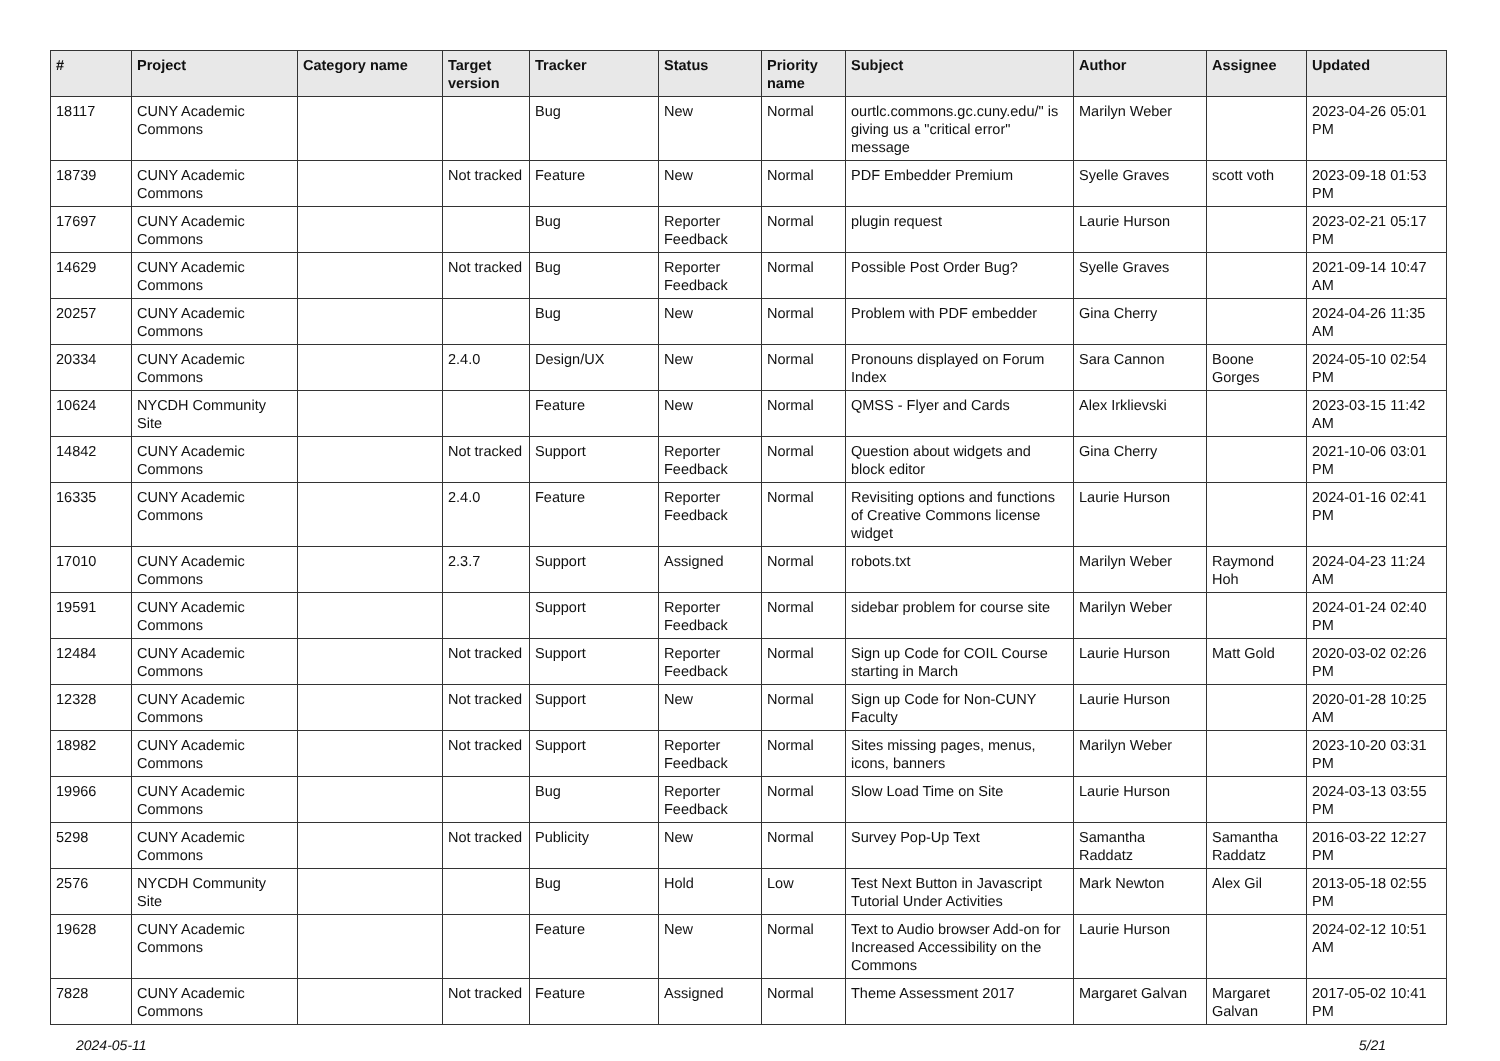| # | Project | Category name | Target version | Tracker | Status | Priority name | Subject | Author | Assignee | Updated |
| --- | --- | --- | --- | --- | --- | --- | --- | --- | --- | --- |
| 18117 | CUNY Academic Commons | | | Bug | New | Normal | ourtlc.commons.gc.cuny.edu/" is giving us a "critical error" message | Marilyn Weber | | 2023-04-26 05:01 PM |
| 18739 | CUNY Academic Commons | | Not tracked | Feature | New | Normal | PDF Embedder Premium | Syelle Graves | scott voth | 2023-09-18 01:53 PM |
| 17697 | CUNY Academic Commons | | | Bug | Reporter Feedback | Normal | plugin request | Laurie Hurson | | 2023-02-21 05:17 PM |
| 14629 | CUNY Academic Commons | | Not tracked | Bug | Reporter Feedback | Normal | Possible Post Order Bug? | Syelle Graves | | 2021-09-14 10:47 AM |
| 20257 | CUNY Academic Commons | | | Bug | New | Normal | Problem with PDF embedder | Gina Cherry | | 2024-04-26 11:35 AM |
| 20334 | CUNY Academic Commons | | 2.4.0 | Design/UX | New | Normal | Pronouns displayed on Forum Index | Sara Cannon | Boone Gorges | 2024-05-10 02:54 PM |
| 10624 | NYCDH Community Site | | | Feature | New | Normal | QMSS - Flyer and Cards | Alex Irklievski | | 2023-03-15 11:42 AM |
| 14842 | CUNY Academic Commons | | Not tracked | Support | Reporter Feedback | Normal | Question about widgets and block editor | Gina Cherry | | 2021-10-06 03:01 PM |
| 16335 | CUNY Academic Commons | | 2.4.0 | Feature | Reporter Feedback | Normal | Revisiting options and functions of Creative Commons license widget | Laurie Hurson | | 2024-01-16 02:41 PM |
| 17010 | CUNY Academic Commons | | 2.3.7 | Support | Assigned | Normal | robots.txt | Marilyn Weber | Raymond Hoh | 2024-04-23 11:24 AM |
| 19591 | CUNY Academic Commons | | | Support | Reporter Feedback | Normal | sidebar problem for course site | Marilyn Weber | | 2024-01-24 02:40 PM |
| 12484 | CUNY Academic Commons | | Not tracked | Support | Reporter Feedback | Normal | Sign up Code for COIL Course starting in March | Laurie Hurson | Matt Gold | 2020-03-02 02:26 PM |
| 12328 | CUNY Academic Commons | | Not tracked | Support | New | Normal | Sign up Code for Non-CUNY Faculty | Laurie Hurson | | 2020-01-28 10:25 AM |
| 18982 | CUNY Academic Commons | | Not tracked | Support | Reporter Feedback | Normal | Sites missing pages, menus, icons, banners | Marilyn Weber | | 2023-10-20 03:31 PM |
| 19966 | CUNY Academic Commons | | | Bug | Reporter Feedback | Normal | Slow Load Time on Site | Laurie Hurson | | 2024-03-13 03:55 PM |
| 5298 | CUNY Academic Commons | | Not tracked | Publicity | New | Normal | Survey Pop-Up Text | Samantha Raddatz | Samantha Raddatz | 2016-03-22 12:27 PM |
| 2576 | NYCDH Community Site | | | Bug | Hold | Low | Test Next Button in Javascript Tutorial Under Activities | Mark Newton | Alex Gil | 2013-05-18 02:55 PM |
| 19628 | CUNY Academic Commons | | | Feature | New | Normal | Text to Audio browser Add-on for Increased Accessibility on the Commons | Laurie Hurson | | 2024-02-12 10:51 AM |
| 7828 | CUNY Academic Commons | | Not tracked | Feature | Assigned | Normal | Theme Assessment 2017 | Margaret Galvan | Margaret Galvan | 2017-05-02 10:41 PM |
2024-05-11 5/21